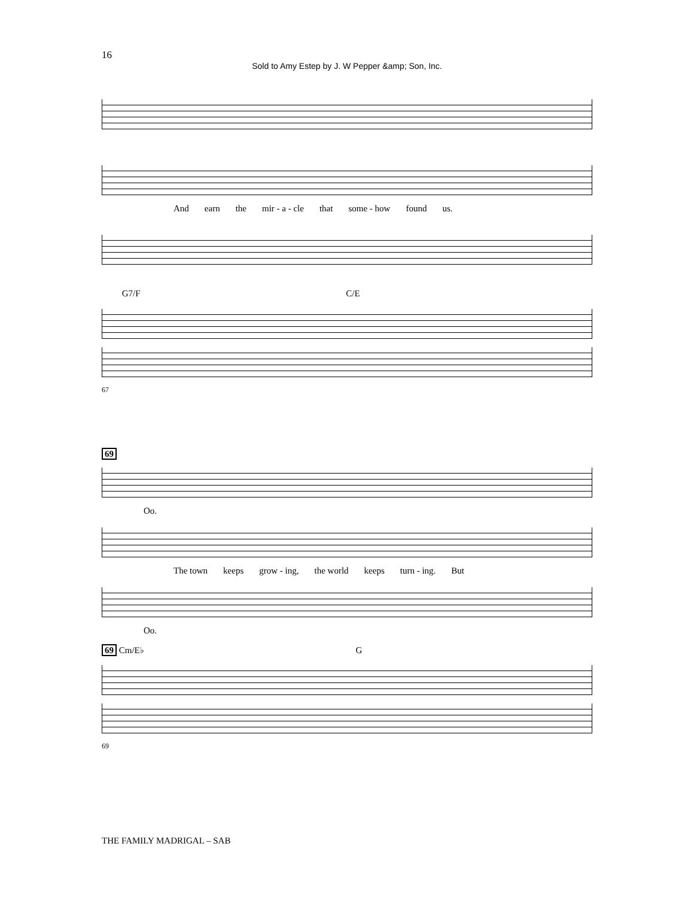16
Sold to Amy Estep by J. W Pepper &amp; Son, Inc.
And earn the mir - a - cle that some - how found us.
G7/F C/E
67
69
Oo.
The town keeps grow - ing, the world keeps turn - ing. But
Oo.
69 Cm/E♭ G
69
THE FAMILY MADRIGAL – SAB